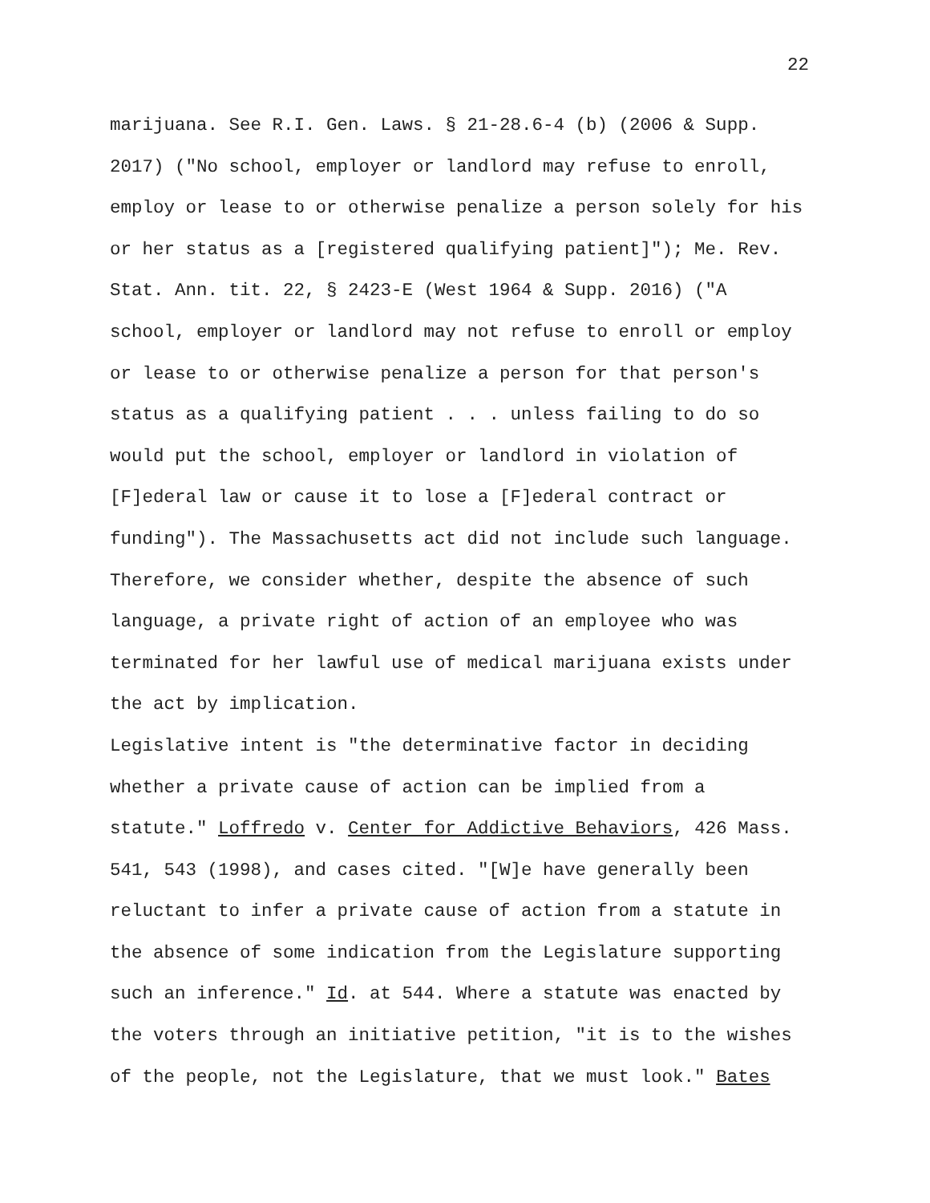22
marijuana. See R.I. Gen. Laws. § 21-28.6-4 (b) (2006 & Supp. 2017) ("No school, employer or landlord may refuse to enroll, employ or lease to or otherwise penalize a person solely for his or her status as a [registered qualifying patient]"); Me. Rev. Stat. Ann. tit. 22, § 2423-E (West 1964 & Supp. 2016) ("A school, employer or landlord may not refuse to enroll or employ or lease to or otherwise penalize a person for that person's status as a qualifying patient . . . unless failing to do so would put the school, employer or landlord in violation of [F]ederal law or cause it to lose a [F]ederal contract or funding"). The Massachusetts act did not include such language. Therefore, we consider whether, despite the absence of such language, a private right of action of an employee who was terminated for her lawful use of medical marijuana exists under the act by implication. Legislative intent is "the determinative factor in deciding whether a private cause of action can be implied from a statute." Loffredo v. Center for Addictive Behaviors, 426 Mass. 541, 543 (1998), and cases cited. "[W]e have generally been reluctant to infer a private cause of action from a statute in the absence of some indication from the Legislature supporting such an inference." Id. at 544. Where a statute was enacted by the voters through an initiative petition, "it is to the wishes of the people, not the Legislature, that we must look." Bates